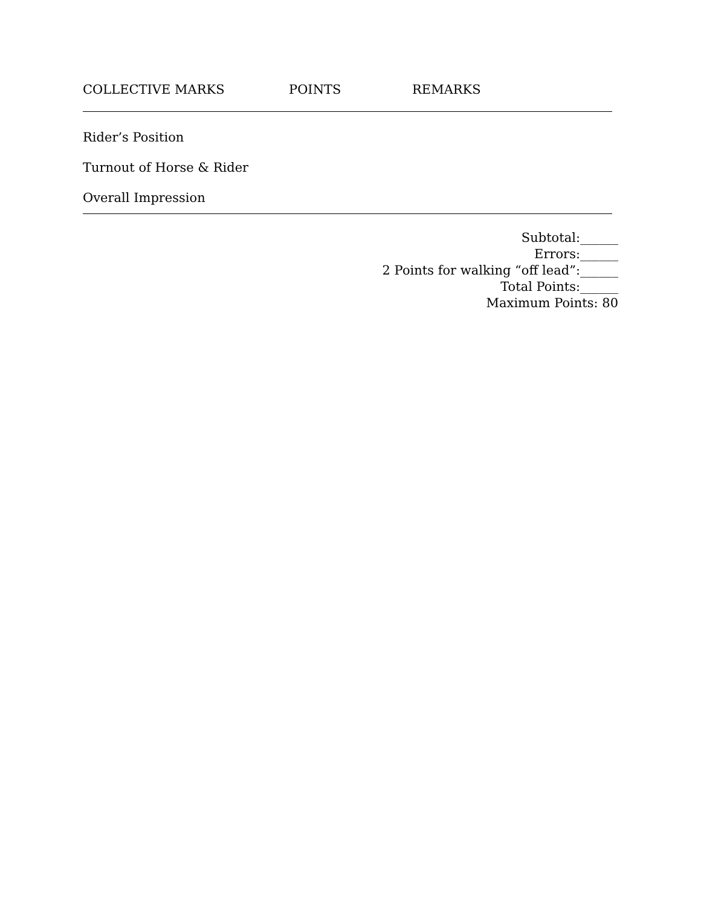COLLECTIVE MARKS POINTS REMARKS
Rider’s Position
Turnout of Horse & Rider
Overall Impression
Subtotal:______
Errors:______
2 Points for walking “off lead”:______
Total Points:______
Maximum Points: 80